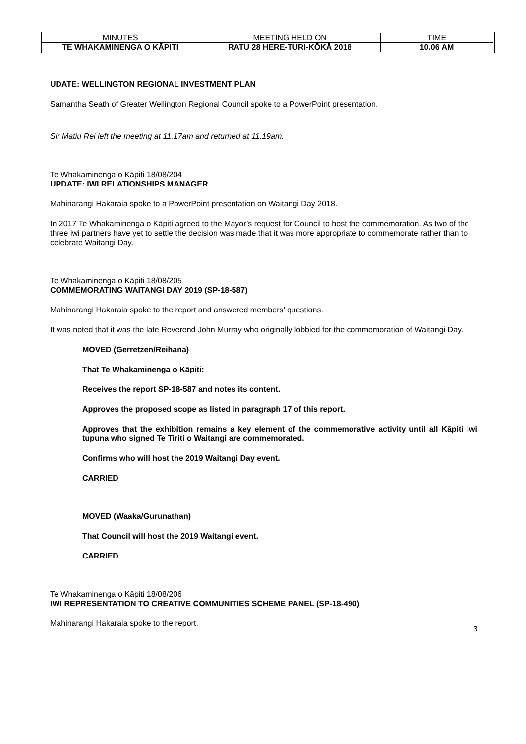| MINUTES | MEETING HELD ON | TIME |
| TE WHAKAMINENGA O KĀPITI | RATU 28 HERE-TURI-KŌKĀ 2018 | 10.06 AM |
UDATE: WELLINGTON REGIONAL INVESTMENT PLAN
Samantha Seath of Greater Wellington Regional Council spoke to a PowerPoint presentation.
Sir Matiu Rei left the meeting at 11.17am and returned at 11.19am.
Te Whakaminenga o Kāpiti 18/08/204
UPDATE: IWI RELATIONSHIPS MANAGER
Mahinarangi Hakaraia spoke to a PowerPoint presentation on Waitangi Day 2018.
In 2017 Te Whakaminenga o Kāpiti agreed to the Mayor’s request for Council to host the commemoration. As two of the three iwi partners have yet to settle the decision was made that it was more appropriate to commemorate rather than to celebrate Waitangi Day.
Te Whakaminenga o Kāpiti 18/08/205
COMMEMORATING WAITANGI DAY 2019 (SP-18-587)
Mahinarangi Hakaraia spoke to the report and answered members’ questions.
It was noted that it was the late Reverend John Murray who originally lobbied for the commemoration of Waitangi Day.
MOVED (Gerretzen/Reihana)
That Te Whakaminenga o Kāpiti:
Receives the report SP-18-587 and notes its content.
Approves the proposed scope as listed in paragraph 17 of this report.
Approves that the exhibition remains a key element of the commemorative activity until all Kāpiti iwi tupuna who signed Te Tiriti o Waitangi are commemorated.
Confirms who will host the 2019 Waitangi Day event.
CARRIED
MOVED (Waaka/Gurunathan)
That Council will host the 2019 Waitangi event.
CARRIED
Te Whakaminenga o Kāpiti 18/08/206
IWI REPRESENTATION TO CREATIVE COMMUNITIES SCHEME PANEL (SP-18-490)
Mahinarangi Hakaraia spoke to the report.
3